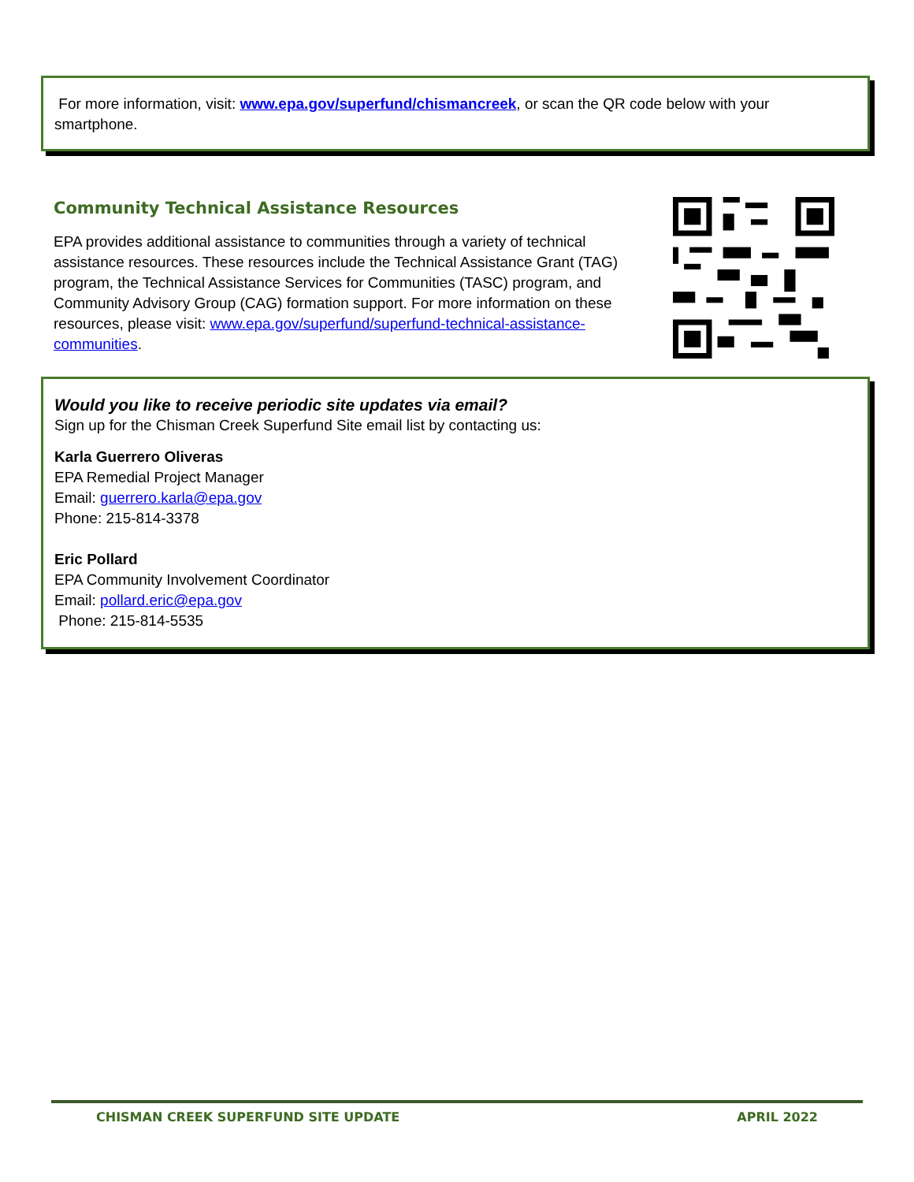For more information, visit: www.epa.gov/superfund/chismancreek, or scan the QR code below with your smartphone.
Community Technical Assistance Resources
EPA provides additional assistance to communities through a variety of technical assistance resources. These resources include the Technical Assistance Grant (TAG) program, the Technical Assistance Services for Communities (TASC) program, and Community Advisory Group (CAG) formation support. For more information on these resources, please visit: www.epa.gov/superfund/superfund-technical-assistance-communities.
Would you like to receive periodic site updates via email?
Sign up for the Chisman Creek Superfund Site email list by contacting us:
Karla Guerrero Oliveras
EPA Remedial Project Manager
Email: guerrero.karla@epa.gov
Phone: 215-814-3378
Eric Pollard
EPA Community Involvement Coordinator
Email: pollard.eric@epa.gov
Phone: 215-814-5535
CHISMAN CREEK SUPERFUND SITE UPDATE APRIL 2022